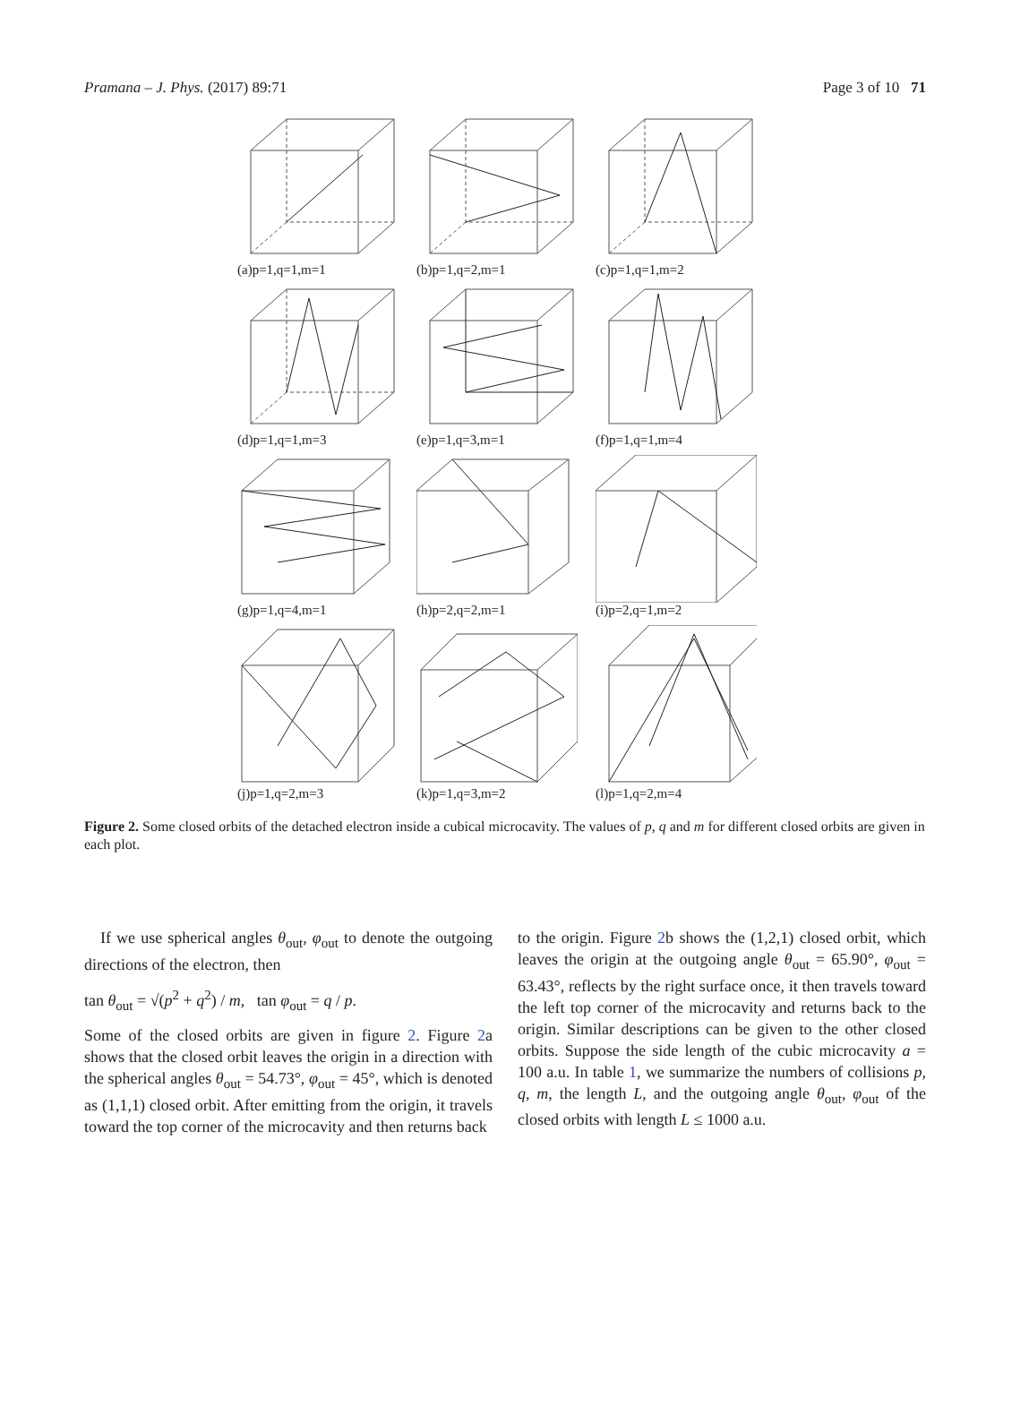Pramana – J. Phys. (2017) 89:71 Page 3 of 10 71
(a)p=1,q=1,m=1
(b)p=1,q=2,m=1
(c)p=1,q=1,m=2
(d)p=1,q=1,m=3
(e)p=1,q=3,m=1
(f)p=1,q=1,m=4
(g)p=1,q=4,m=1
(h)p=2,q=2,m=1
(i)p=2,q=1,m=2
(j)p=1,q=2,m=3
(k)p=1,q=3,m=2
(l)p=1,q=2,m=4
Figure 2. Some closed orbits of the detached electron inside a cubical microcavity. The values of p, q and m for different closed orbits are given in each plot.
If we use spherical angles θ<sub>out</sub>, φ<sub>out</sub> to denote the outgoing directions of the electron, then
tan θ<sub>out</sub> = √(p<sup>2</sup> + q<sup>2</sup>) / m, tan φ<sub>out</sub> = q / p.
Some of the closed orbits are given in figure 2. Figure 2a shows that the closed orbit leaves the origin in a direction with the spherical angles θ<sub>out</sub> = 54.73°, φ<sub>out</sub> = 45°, which is denoted as (1,1,1) closed orbit. After emitting from the origin, it travels toward the top corner of the microcavity and then returns back
to the origin. Figure 2b shows the (1,2,1) closed orbit, which leaves the origin at the outgoing angle θ<sub>out</sub> = 65.90°, φ<sub>out</sub> = 63.43°, reflects by the right surface once, it then travels toward the left top corner of the microcavity and returns back to the origin. Similar descriptions can be given to the other closed orbits. Suppose the side length of the cubic microcavity a = 100 a.u. In table 1, we summarize the numbers of collisions p, q, m, the length L, and the outgoing angle θ<sub>out</sub>, φ<sub>out</sub> of the closed orbits with length L ≤ 1000 a.u.